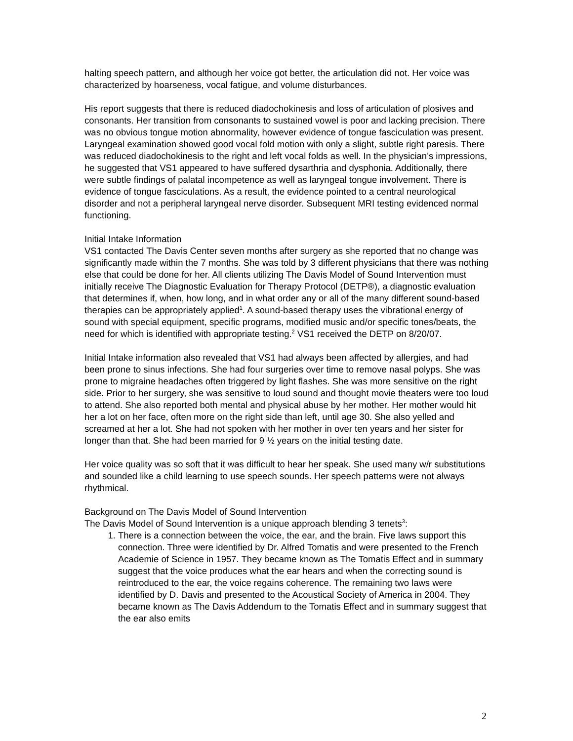halting speech pattern, and although her voice got better, the articulation did not. Her voice was characterized by hoarseness, vocal fatigue, and volume disturbances.
His report suggests that there is reduced diadochokinesis and loss of articulation of plosives and consonants. Her transition from consonants to sustained vowel is poor and lacking precision. There was no obvious tongue motion abnormality, however evidence of tongue fasciculation was present. Laryngeal examination showed good vocal fold motion with only a slight, subtle right paresis. There was reduced diadochokinesis to the right and left vocal folds as well. In the physician’s impressions, he suggested that VS1 appeared to have suffered dysarthria and dysphonia. Additionally, there were subtle findings of palatal incompetence as well as laryngeal tongue involvement. There is evidence of tongue fasciculations. As a result, the evidence pointed to a central neurological disorder and not a peripheral laryngeal nerve disorder. Subsequent MRI testing evidenced normal functioning.
Initial Intake Information
VS1 contacted The Davis Center seven months after surgery as she reported that no change was significantly made within the 7 months. She was told by 3 different physicians that there was nothing else that could be done for her. All clients utilizing The Davis Model of Sound Intervention must initially receive The Diagnostic Evaluation for Therapy Protocol (DETP®), a diagnostic evaluation that determines if, when, how long, and in what order any or all of the many different sound-based therapies can be appropriately applied<sup>1</sup>. A sound-based therapy uses the vibrational energy of sound with special equipment, specific programs, modified music and/or specific tones/beats, the need for which is identified with appropriate testing.<sup>2</sup> VS1 received the DETP on 8/20/07.
Initial Intake information also revealed that VS1 had always been affected by allergies, and had been prone to sinus infections. She had four surgeries over time to remove nasal polyps. She was prone to migraine headaches often triggered by light flashes. She was more sensitive on the right side. Prior to her surgery, she was sensitive to loud sound and thought movie theaters were too loud to attend. She also reported both mental and physical abuse by her mother. Her mother would hit her a lot on her face, often more on the right side than left, until age 30. She also yelled and screamed at her a lot. She had not spoken with her mother in over ten years and her sister for longer than that. She had been married for 9 ½ years on the initial testing date.
Her voice quality was so soft that it was difficult to hear her speak. She used many w/r substitutions and sounded like a child learning to use speech sounds. Her speech patterns were not always rhythmical.
Background on The Davis Model of Sound Intervention
The Davis Model of Sound Intervention is a unique approach blending 3 tenets<sup>3</sup>:
1. There is a connection between the voice, the ear, and the brain. Five laws support this connection. Three were identified by Dr. Alfred Tomatis and were presented to the French Academie of Science in 1957. They became known as The Tomatis Effect and in summary suggest that the voice produces what the ear hears and when the correcting sound is reintroduced to the ear, the voice regains coherence. The remaining two laws were identified by D. Davis and presented to the Acoustical Society of America in 2004. They became known as The Davis Addendum to the Tomatis Effect and in summary suggest that the ear also emits
2